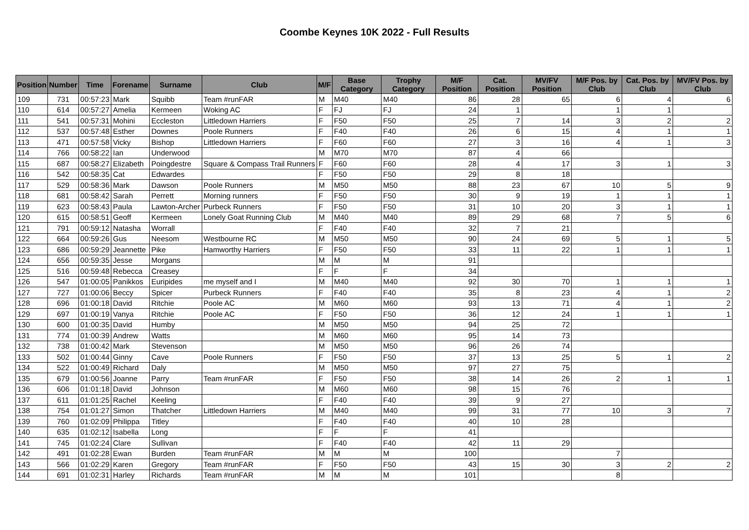Coombe Keynes 10K 2022 - Full Results
| Position | Number | Time | Forename | Surname | Club | M/F | Base Category | Trophy Category | M/F Position | Cat. Position | MV/FV Position | M/F Pos. by Club | Cat. Pos. by Club | MV/FV Pos. by Club |
| --- | --- | --- | --- | --- | --- | --- | --- | --- | --- | --- | --- | --- | --- | --- |
| 109 | 731 | 00:57:23 | Mark | Squibb | Team #runFAR | M | M40 | M40 | 86 | 28 | 65 | 6 | 4 | 6 |
| 110 | 614 | 00:57:27 | Amelia | Kermeen | Woking AC | F | FJ | FJ | 24 | 1 | | 1 | 1 | |
| 111 | 541 | 00:57:31 | Mohini | Eccleston | Littledown Harriers | F | F50 | F50 | 25 | 7 | 14 | 3 | 2 | 2 |
| 112 | 537 | 00:57:48 | Esther | Downes | Poole Runners | F | F40 | F40 | 26 | 6 | 15 | 4 | 1 | 1 |
| 113 | 471 | 00:57:58 | Vicky | Bishop | Littledown Harriers | F | F60 | F60 | 27 | 3 | 16 | 4 | 1 | 3 |
| 114 | 766 | 00:58:22 | Ian | Underwood | | M | M70 | M70 | 87 | 4 | 66 | | | |
| 115 | 687 | 00:58:27 | Elizabeth | Poingdestre | Square & Compass Trail Runners | F | F60 | F60 | 28 | 4 | 17 | 3 | 1 | 3 |
| 116 | 542 | 00:58:35 | Cat | Edwardes | | F | F50 | F50 | 29 | 8 | 18 | | | |
| 117 | 529 | 00:58:36 | Mark | Dawson | Poole Runners | M | M50 | M50 | 88 | 23 | 67 | 10 | 5 | 9 |
| 118 | 681 | 00:58:42 | Sarah | Perrett | Morning runners | F | F50 | F50 | 30 | 9 | 19 | 1 | 1 | 1 |
| 119 | 623 | 00:58:43 | Paula | Lawton-Archer | Purbeck Runners | F | F50 | F50 | 31 | 10 | 20 | 3 | 1 | 1 |
| 120 | 615 | 00:58:51 | Geoff | Kermeen | Lonely Goat Running Club | M | M40 | M40 | 89 | 29 | 68 | 7 | 5 | 6 |
| 121 | 791 | 00:59:12 | Natasha | Worrall | | F | F40 | F40 | 32 | 7 | 21 | | | |
| 122 | 664 | 00:59:26 | Gus | Neesom | Westbourne RC | M | M50 | M50 | 90 | 24 | 69 | 5 | 1 | 5 |
| 123 | 686 | 00:59:29 | Jeannette | Pike | Hamworthy Harriers | F | F50 | F50 | 33 | 11 | 22 | 1 | 1 | 1 |
| 124 | 656 | 00:59:35 | Jesse | Morgans | | M | M | M | 91 | | | | | |
| 125 | 516 | 00:59:48 | Rebecca | Creasey | | F | F | F | 34 | | | | | |
| 126 | 547 | 01:00:05 | Panikkos | Euripides | me myself and I | M | M40 | M40 | 92 | 30 | 70 | 1 | 1 | 1 |
| 127 | 727 | 01:00:06 | Beccy | Spicer | Purbeck Runners | F | F40 | F40 | 35 | 8 | 23 | 4 | 1 | 2 |
| 128 | 696 | 01:00:18 | David | Ritchie | Poole AC | M | M60 | M60 | 93 | 13 | 71 | 4 | 1 | 2 |
| 129 | 697 | 01:00:19 | Vanya | Ritchie | Poole AC | F | F50 | F50 | 36 | 12 | 24 | 1 | 1 | 1 |
| 130 | 600 | 01:00:35 | David | Humby | | M | M50 | M50 | 94 | 25 | 72 | | | |
| 131 | 774 | 01:00:39 | Andrew | Watts | | M | M60 | M60 | 95 | 14 | 73 | | | |
| 132 | 738 | 01:00:42 | Mark | Stevenson | | M | M50 | M50 | 96 | 26 | 74 | | | |
| 133 | 502 | 01:00:44 | Ginny | Cave | Poole Runners | F | F50 | F50 | 37 | 13 | 25 | 5 | 1 | 2 |
| 134 | 522 | 01:00:49 | Richard | Daly | | M | M50 | M50 | 97 | 27 | 75 | | | |
| 135 | 679 | 01:00:56 | Joanne | Parry | Team #runFAR | F | F50 | F50 | 38 | 14 | 26 | 2 | 1 | 1 |
| 136 | 606 | 01:01:18 | David | Johnson | | M | M60 | M60 | 98 | 15 | 76 | | | |
| 137 | 611 | 01:01:25 | Rachel | Keeling | | F | F40 | F40 | 39 | 9 | 27 | | | |
| 138 | 754 | 01:01:27 | Simon | Thatcher | Littledown Harriers | M | M40 | M40 | 99 | 31 | 77 | 10 | 3 | 7 |
| 139 | 760 | 01:02:09 | Philippa | Titley | | F | F40 | F40 | 40 | 10 | 28 | | | |
| 140 | 635 | 01:02:12 | Isabella | Long | | F | F | F | 41 | | | | | |
| 141 | 745 | 01:02:24 | Clare | Sullivan | | F | F40 | F40 | 42 | 11 | 29 | | | |
| 142 | 491 | 01:02:28 | Ewan | Burden | Team #runFAR | M | M | M | 100 | | | 7 | | |
| 143 | 566 | 01:02:29 | Karen | Gregory | Team #runFAR | F | F50 | F50 | 43 | 15 | 30 | 3 | 2 | 2 |
| 144 | 691 | 01:02:31 | Harley | Richards | Team #runFAR | M | M | M | 101 | | | 8 | | |